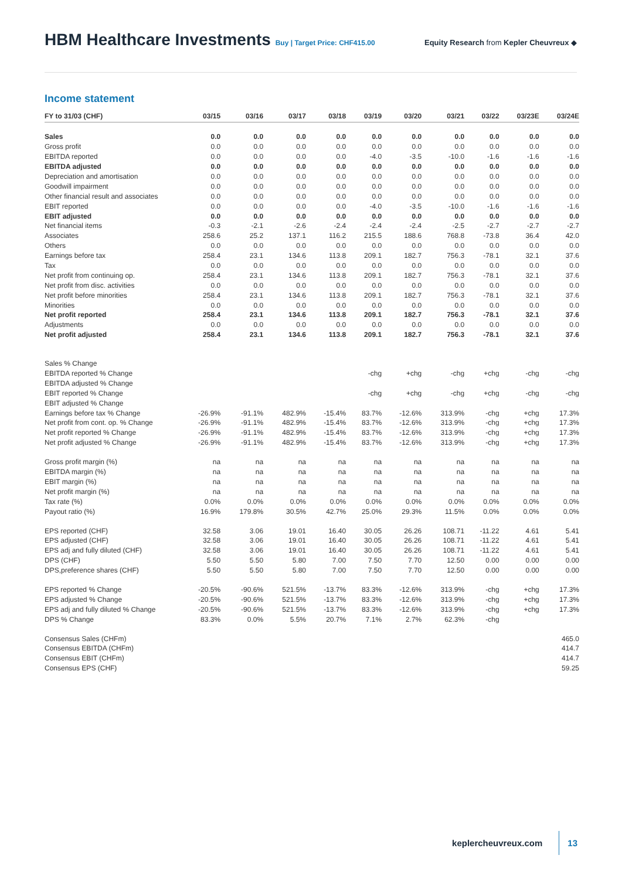HBM Healthcare Investments Buy | Target Price: CHF415.00
Equity Research from Kepler Cheuvreux ◆
Income statement
| FY to 31/03 (CHF) | 03/15 | 03/16 | 03/17 | 03/18 | 03/19 | 03/20 | 03/21 | 03/22 | 03/23E | 03/24E |
| --- | --- | --- | --- | --- | --- | --- | --- | --- | --- | --- |
| Sales | 0.0 | 0.0 | 0.0 | 0.0 | 0.0 | 0.0 | 0.0 | 0.0 | 0.0 | 0.0 |
| Gross profit | 0.0 | 0.0 | 0.0 | 0.0 | 0.0 | 0.0 | 0.0 | 0.0 | 0.0 | 0.0 |
| EBITDA reported | 0.0 | 0.0 | 0.0 | 0.0 | -4.0 | -3.5 | -10.0 | -1.6 | -1.6 | -1.6 |
| EBITDA adjusted | 0.0 | 0.0 | 0.0 | 0.0 | 0.0 | 0.0 | 0.0 | 0.0 | 0.0 | 0.0 |
| Depreciation and amortisation | 0.0 | 0.0 | 0.0 | 0.0 | 0.0 | 0.0 | 0.0 | 0.0 | 0.0 | 0.0 |
| Goodwill impairment | 0.0 | 0.0 | 0.0 | 0.0 | 0.0 | 0.0 | 0.0 | 0.0 | 0.0 | 0.0 |
| Other financial result and associates | 0.0 | 0.0 | 0.0 | 0.0 | 0.0 | 0.0 | 0.0 | 0.0 | 0.0 | 0.0 |
| EBIT reported | 0.0 | 0.0 | 0.0 | 0.0 | -4.0 | -3.5 | -10.0 | -1.6 | -1.6 | -1.6 |
| EBIT adjusted | 0.0 | 0.0 | 0.0 | 0.0 | 0.0 | 0.0 | 0.0 | 0.0 | 0.0 | 0.0 |
| Net financial items | -0.3 | -2.1 | -2.6 | -2.4 | -2.4 | -2.4 | -2.5 | -2.7 | -2.7 | -2.7 |
| Associates | 258.6 | 25.2 | 137.1 | 116.2 | 215.5 | 188.6 | 768.8 | -73.8 | 36.4 | 42.0 |
| Others | 0.0 | 0.0 | 0.0 | 0.0 | 0.0 | 0.0 | 0.0 | 0.0 | 0.0 | 0.0 |
| Earnings before tax | 258.4 | 23.1 | 134.6 | 113.8 | 209.1 | 182.7 | 756.3 | -78.1 | 32.1 | 37.6 |
| Tax | 0.0 | 0.0 | 0.0 | 0.0 | 0.0 | 0.0 | 0.0 | 0.0 | 0.0 | 0.0 |
| Net profit from continuing op. | 258.4 | 23.1 | 134.6 | 113.8 | 209.1 | 182.7 | 756.3 | -78.1 | 32.1 | 37.6 |
| Net profit from disc. activities | 0.0 | 0.0 | 0.0 | 0.0 | 0.0 | 0.0 | 0.0 | 0.0 | 0.0 | 0.0 |
| Net profit before minorities | 258.4 | 23.1 | 134.6 | 113.8 | 209.1 | 182.7 | 756.3 | -78.1 | 32.1 | 37.6 |
| Minorities | 0.0 | 0.0 | 0.0 | 0.0 | 0.0 | 0.0 | 0.0 | 0.0 | 0.0 | 0.0 |
| Net profit reported | 258.4 | 23.1 | 134.6 | 113.8 | 209.1 | 182.7 | 756.3 | -78.1 | 32.1 | 37.6 |
| Adjustments | 0.0 | 0.0 | 0.0 | 0.0 | 0.0 | 0.0 | 0.0 | 0.0 | 0.0 | 0.0 |
| Net profit adjusted | 258.4 | 23.1 | 134.6 | 113.8 | 209.1 | 182.7 | 756.3 | -78.1 | 32.1 | 37.6 |
| Sales % Change | | | | | | | | | | |
| EBITDA reported % Change | | | | | -chg | +chg | -chg | +chg | -chg | -chg |
| EBITDA adjusted % Change | | | | | | | | | | |
| EBIT reported % Change | | | | | -chg | +chg | -chg | +chg | -chg | -chg |
| EBIT adjusted % Change | | | | | | | | | | |
| Earnings before tax % Change | -26.9% | -91.1% | 482.9% | -15.4% | 83.7% | -12.6% | 313.9% | -chg | +chg | 17.3% |
| Net profit from cont. op. % Change | -26.9% | -91.1% | 482.9% | -15.4% | 83.7% | -12.6% | 313.9% | -chg | +chg | 17.3% |
| Net profit reported % Change | -26.9% | -91.1% | 482.9% | -15.4% | 83.7% | -12.6% | 313.9% | -chg | +chg | 17.3% |
| Net profit adjusted % Change | -26.9% | -91.1% | 482.9% | -15.4% | 83.7% | -12.6% | 313.9% | -chg | +chg | 17.3% |
| Gross profit margin (%) | na | na | na | na | na | na | na | na | na | na |
| EBITDA margin (%) | na | na | na | na | na | na | na | na | na | na |
| EBIT margin (%) | na | na | na | na | na | na | na | na | na | na |
| Net profit margin (%) | na | na | na | na | na | na | na | na | na | na |
| Tax rate (%) | 0.0% | 0.0% | 0.0% | 0.0% | 0.0% | 0.0% | 0.0% | 0.0% | 0.0% | 0.0% |
| Payout ratio (%) | 16.9% | 179.8% | 30.5% | 42.7% | 25.0% | 29.3% | 11.5% | 0.0% | 0.0% | 0.0% |
| EPS reported (CHF) | 32.58 | 3.06 | 19.01 | 16.40 | 30.05 | 26.26 | 108.71 | -11.22 | 4.61 | 5.41 |
| EPS adjusted (CHF) | 32.58 | 3.06 | 19.01 | 16.40 | 30.05 | 26.26 | 108.71 | -11.22 | 4.61 | 5.41 |
| EPS adj and fully diluted (CHF) | 32.58 | 3.06 | 19.01 | 16.40 | 30.05 | 26.26 | 108.71 | -11.22 | 4.61 | 5.41 |
| DPS (CHF) | 5.50 | 5.50 | 5.80 | 7.00 | 7.50 | 7.70 | 12.50 | 0.00 | 0.00 | 0.00 |
| DPS,preference shares (CHF) | 5.50 | 5.50 | 5.80 | 7.00 | 7.50 | 7.70 | 12.50 | 0.00 | 0.00 | 0.00 |
| EPS reported % Change | -20.5% | -90.6% | 521.5% | -13.7% | 83.3% | -12.6% | 313.9% | -chg | +chg | 17.3% |
| EPS adjusted % Change | -20.5% | -90.6% | 521.5% | -13.7% | 83.3% | -12.6% | 313.9% | -chg | +chg | 17.3% |
| EPS adj and fully diluted % Change | -20.5% | -90.6% | 521.5% | -13.7% | 83.3% | -12.6% | 313.9% | -chg | +chg | 17.3% |
| DPS % Change | 83.3% | 0.0% | 5.5% | 20.7% | 7.1% | 2.7% | 62.3% | -chg | | |
| Consensus Sales (CHFm) | | | | | | | | | | 465.0 |
| Consensus EBITDA (CHFm) | | | | | | | | | | 414.7 |
| Consensus EBIT (CHFm) | | | | | | | | | | 414.7 |
| Consensus EPS (CHF) | | | | | | | | | | 59.25 |
keplercheuvreux.com 13